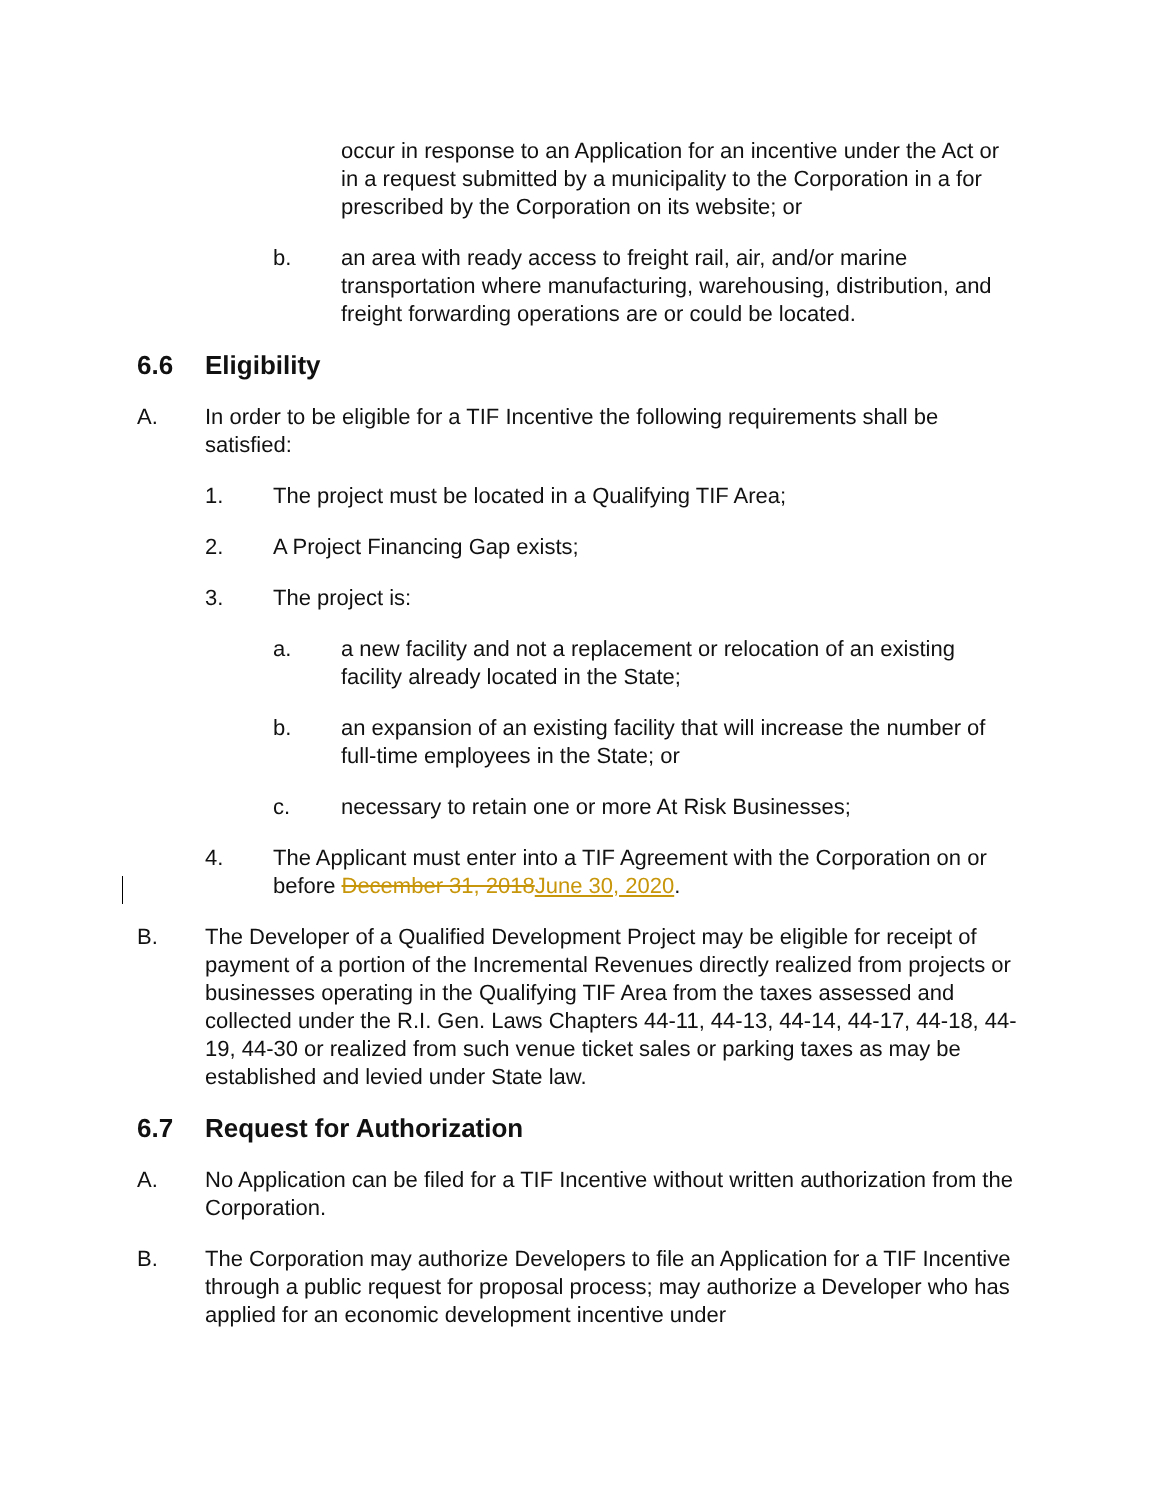occur in response to an Application for an incentive under the Act or in a request submitted by a municipality to the Corporation in a for prescribed by the Corporation on its website; or
b. an area with ready access to freight rail, air, and/or marine transportation where manufacturing, warehousing, distribution, and freight forwarding operations are or could be located.
6.6 Eligibility
A. In order to be eligible for a TIF Incentive the following requirements shall be satisfied:
1. The project must be located in a Qualifying TIF Area;
2. A Project Financing Gap exists;
3. The project is:
a. a new facility and not a replacement or relocation of an existing facility already located in the State;
b. an expansion of an existing facility that will increase the number of full-time employees in the State; or
c. necessary to retain one or more At Risk Businesses;
4. The Applicant must enter into a TIF Agreement with the Corporation on or before December 31, 2018June 30, 2020.
B. The Developer of a Qualified Development Project may be eligible for receipt of payment of a portion of the Incremental Revenues directly realized from projects or businesses operating in the Qualifying TIF Area from the taxes assessed and collected under the R.I. Gen. Laws Chapters 44-11, 44-13, 44-14, 44-17, 44-18, 44-19, 44-30 or realized from such venue ticket sales or parking taxes as may be established and levied under State law.
6.7 Request for Authorization
A. No Application can be filed for a TIF Incentive without written authorization from the Corporation.
B. The Corporation may authorize Developers to file an Application for a TIF Incentive through a public request for proposal process; may authorize a Developer who has applied for an economic development incentive under